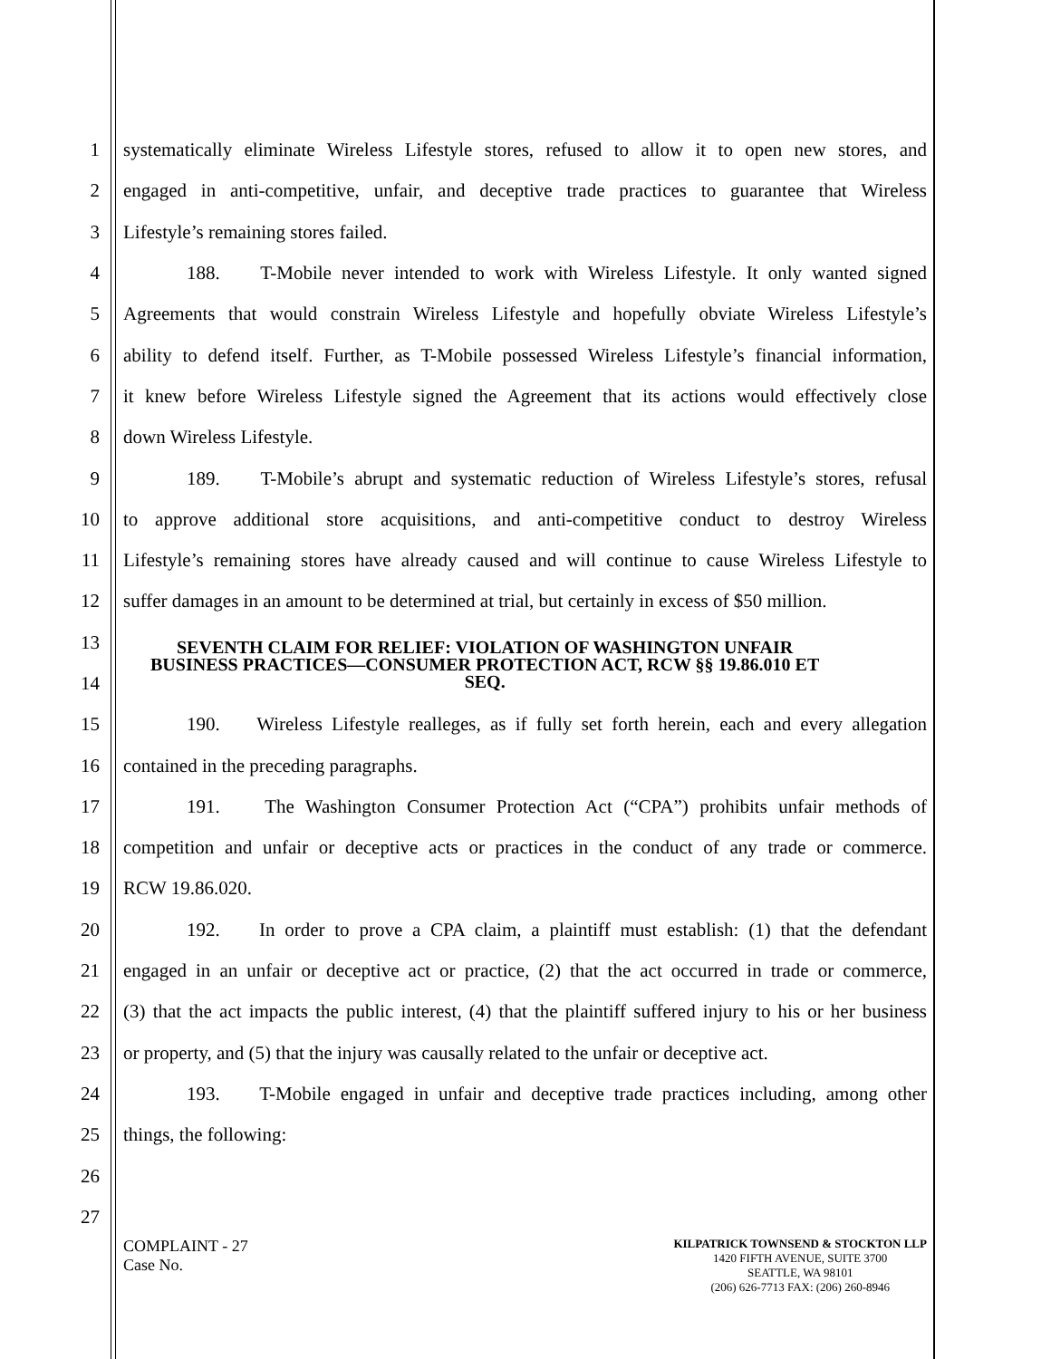1 systematically eliminate Wireless Lifestyle stores, refused to allow it to open new stores, and
2 engaged in anti-competitive, unfair, and deceptive trade practices to guarantee that Wireless
3 Lifestyle’s remaining stores failed.
4 188. T-Mobile never intended to work with Wireless Lifestyle. It only wanted signed
5 Agreements that would constrain Wireless Lifestyle and hopefully obviate Wireless Lifestyle’s
6 ability to defend itself. Further, as T-Mobile possessed Wireless Lifestyle’s financial information,
7 it knew before Wireless Lifestyle signed the Agreement that its actions would effectively close
8 down Wireless Lifestyle.
9 189. T-Mobile’s abrupt and systematic reduction of Wireless Lifestyle’s stores, refusal
10 to approve additional store acquisitions, and anti-competitive conduct to destroy Wireless
11 Lifestyle’s remaining stores have already caused and will continue to cause Wireless Lifestyle to
12 suffer damages in an amount to be determined at trial, but certainly in excess of $50 million.
13
14
SEVENTH CLAIM FOR RELIEF: VIOLATION OF WASHINGTON UNFAIR
BUSINESS PRACTICES—CONSUMER PROTECTION ACT, RCW §§ 19.86.010 ET
SEQ.
15 190. Wireless Lifestyle realleges, as if fully set forth herein, each and every allegation
16 contained in the preceding paragraphs.
17 191. The Washington Consumer Protection Act (“CPA”) prohibits unfair methods of
18 competition and unfair or deceptive acts or practices in the conduct of any trade or commerce.
19 RCW 19.86.020.
20 192. In order to prove a CPA claim, a plaintiff must establish: (1) that the defendant
21 engaged in an unfair or deceptive act or practice, (2) that the act occurred in trade or commerce,
22 (3) that the act impacts the public interest, (4) that the plaintiff suffered injury to his or her business
23 or property, and (5) that the injury was causally related to the unfair or deceptive act.
24 193. T-Mobile engaged in unfair and deceptive trade practices including, among other
25 things, the following:
26
27
COMPLAINT - 27
Case No.
KILPATRICK TOWNSEND & STOCKTON LLP
1420 FIFTH AVENUE, SUITE 3700
SEATTLE, WA 98101
(206) 626-7713 FAX: (206) 260-8946